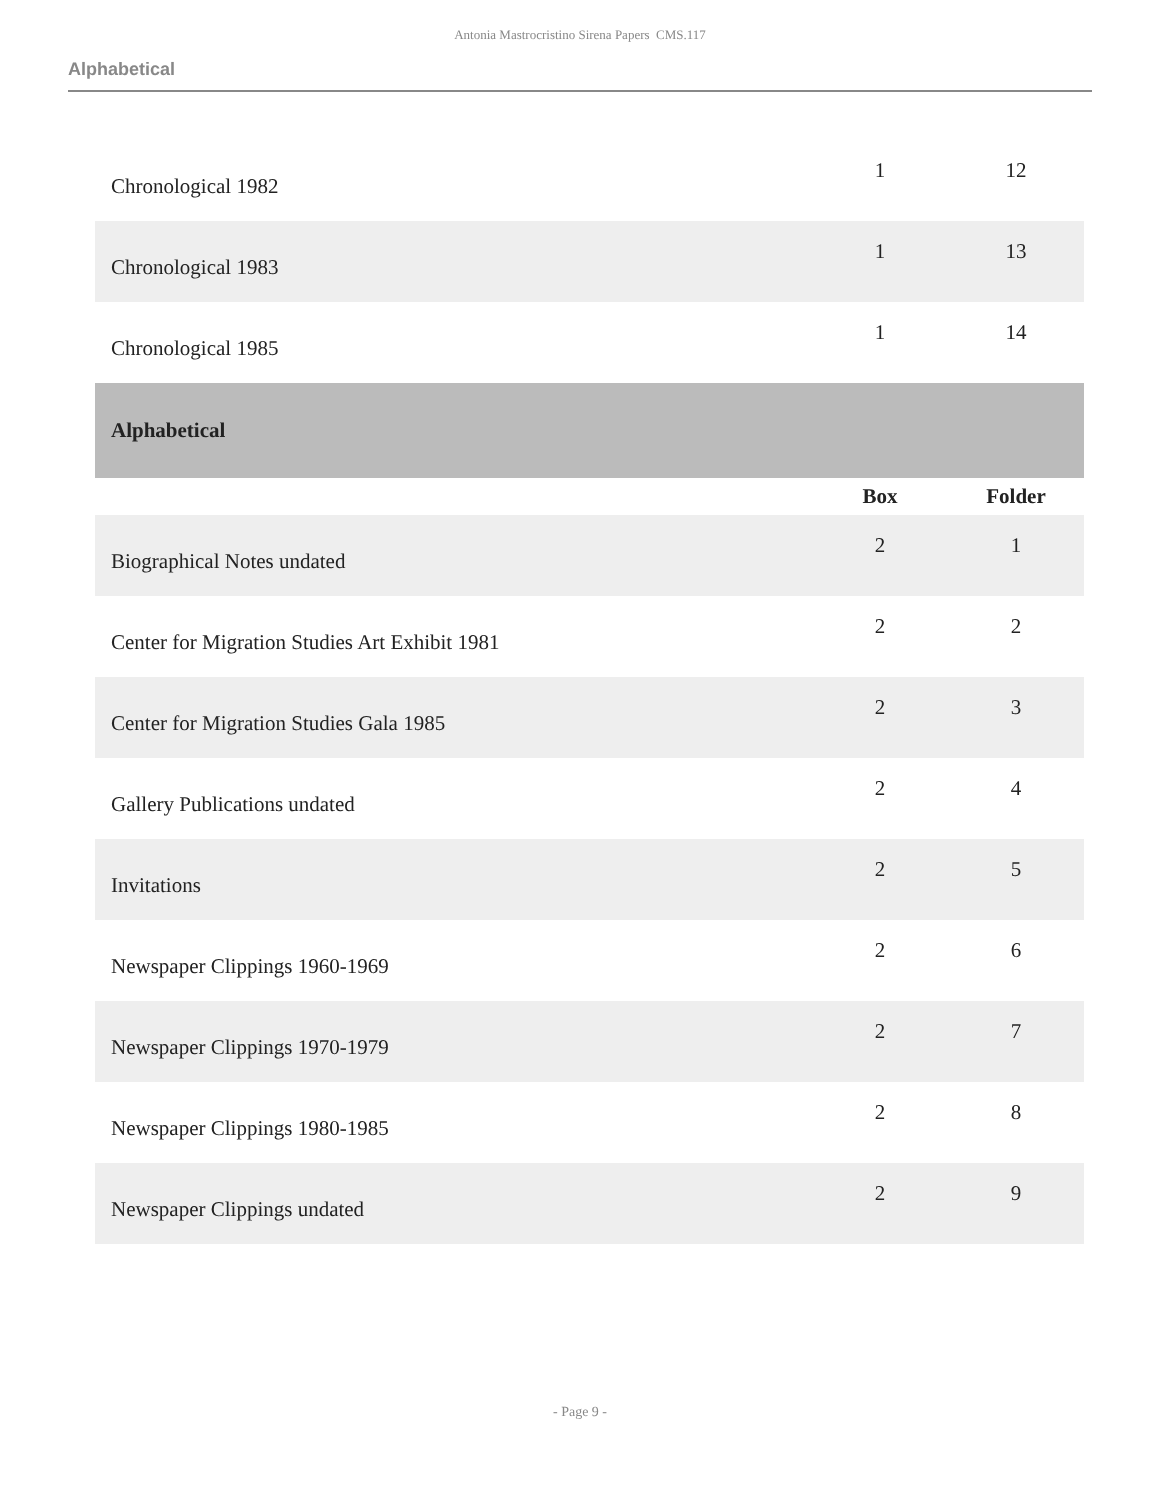Antonia Mastrocristino Sirena Papers CMS.117
Alphabetical
| Chronological 1982 | 1 | 12 |
| Chronological 1983 | 1 | 13 |
| Chronological 1985 | 1 | 14 |
| Alphabetical | | |
| | Box | Folder |
| Biographical Notes undated | 2 | 1 |
| Center for Migration Studies Art Exhibit 1981 | 2 | 2 |
| Center for Migration Studies Gala 1985 | 2 | 3 |
| Gallery Publications undated | 2 | 4 |
| Invitations | 2 | 5 |
| Newspaper Clippings 1960-1969 | 2 | 6 |
| Newspaper Clippings 1970-1979 | 2 | 7 |
| Newspaper Clippings 1980-1985 | 2 | 8 |
| Newspaper Clippings undated | 2 | 9 |
- Page 9 -